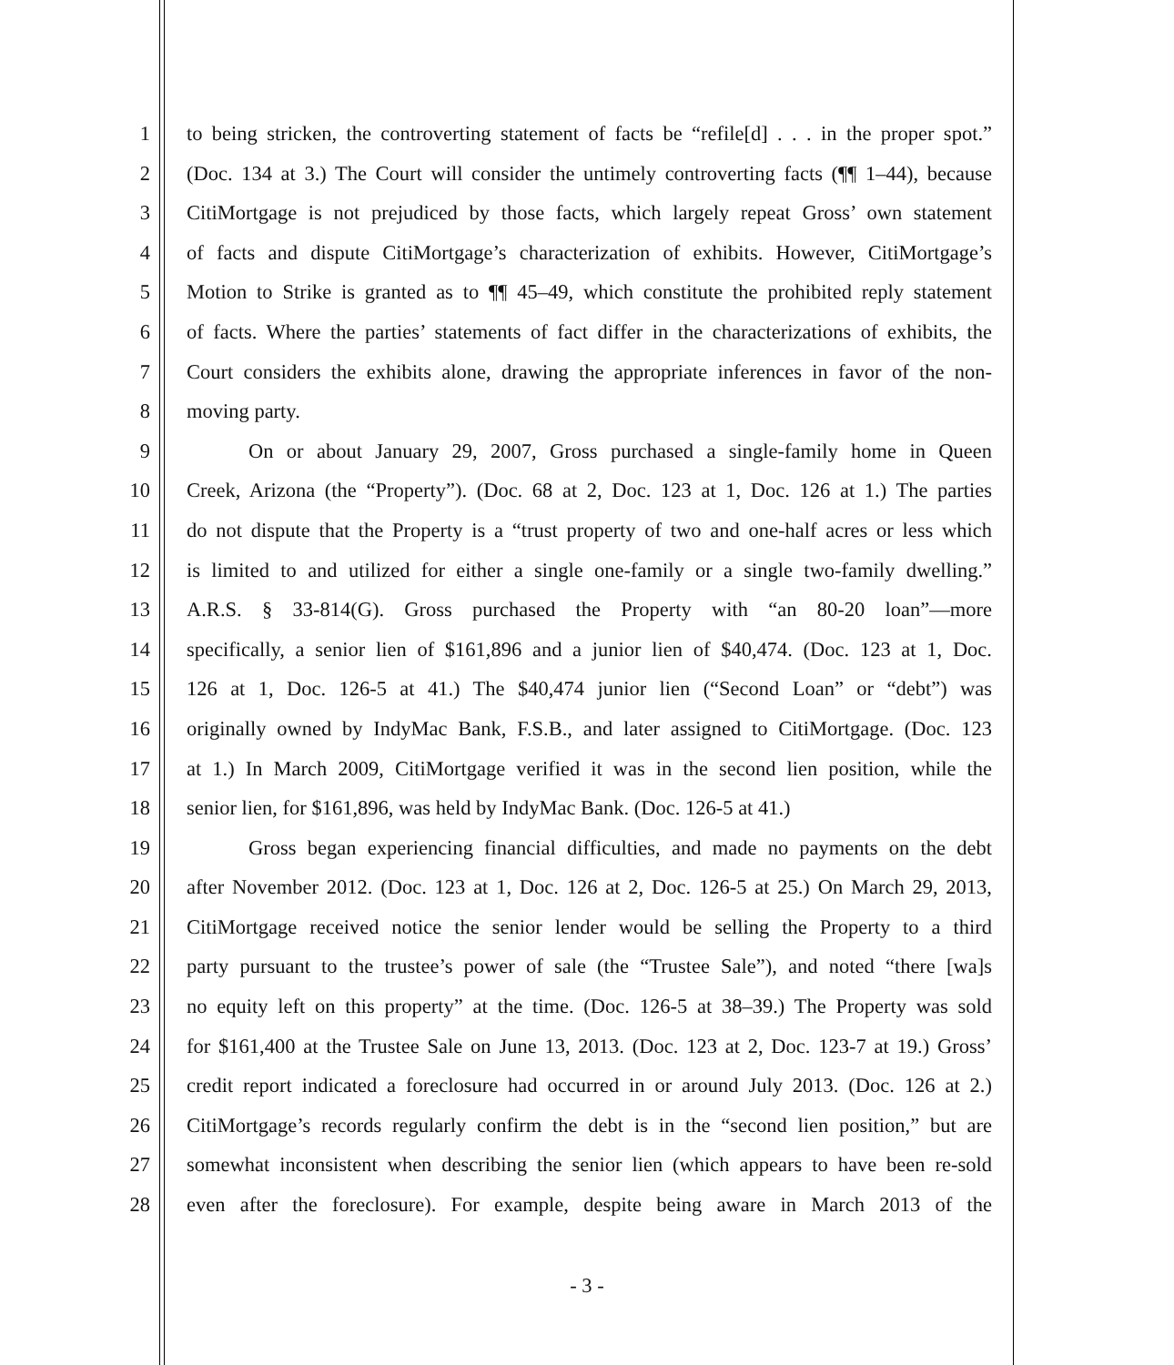1 to being stricken, the controverting statement of facts be “refile[d] . . . in the proper spot.”
2 (Doc. 134 at 3.) The Court will consider the untimely controverting facts (¶¶ 1–44), because
3 CitiMortgage is not prejudiced by those facts, which largely repeat Gross’ own statement
4 of facts and dispute CitiMortgage’s characterization of exhibits. However, CitiMortgage’s
5 Motion to Strike is granted as to ¶¶ 45–49, which constitute the prohibited reply statement
6 of facts. Where the parties’ statements of fact differ in the characterizations of exhibits, the
7 Court considers the exhibits alone, drawing the appropriate inferences in favor of the non-
8 moving party.
9 On or about January 29, 2007, Gross purchased a single-family home in Queen
10 Creek, Arizona (the “Property”). (Doc. 68 at 2, Doc. 123 at 1, Doc. 126 at 1.) The parties
11 do not dispute that the Property is a “trust property of two and one-half acres or less which
12 is limited to and utilized for either a single one-family or a single two-family dwelling.”
13 A.R.S. § 33-814(G). Gross purchased the Property with “an 80-20 loan”—more
14 specifically, a senior lien of $161,896 and a junior lien of $40,474. (Doc. 123 at 1, Doc.
15 126 at 1, Doc. 126-5 at 41.) The $40,474 junior lien (“Second Loan” or “debt”) was
16 originally owned by IndyMac Bank, F.S.B., and later assigned to CitiMortgage. (Doc. 123
17 at 1.) In March 2009, CitiMortgage verified it was in the second lien position, while the
18 senior lien, for $161,896, was held by IndyMac Bank. (Doc. 126-5 at 41.)
19 Gross began experiencing financial difficulties, and made no payments on the debt
20 after November 2012. (Doc. 123 at 1, Doc. 126 at 2, Doc. 126-5 at 25.) On March 29, 2013,
21 CitiMortgage received notice the senior lender would be selling the Property to a third
22 party pursuant to the trustee’s power of sale (the “Trustee Sale”), and noted “there [wa]s
23 no equity left on this property” at the time. (Doc. 126-5 at 38–39.) The Property was sold
24 for $161,400 at the Trustee Sale on June 13, 2013. (Doc. 123 at 2, Doc. 123-7 at 19.) Gross’
25 credit report indicated a foreclosure had occurred in or around July 2013. (Doc. 126 at 2.)
26 CitiMortgage’s records regularly confirm the debt is in the “second lien position,” but are
27 somewhat inconsistent when describing the senior lien (which appears to have been re-sold
28 even after the foreclosure). For example, despite being aware in March 2013 of the
- 3 -